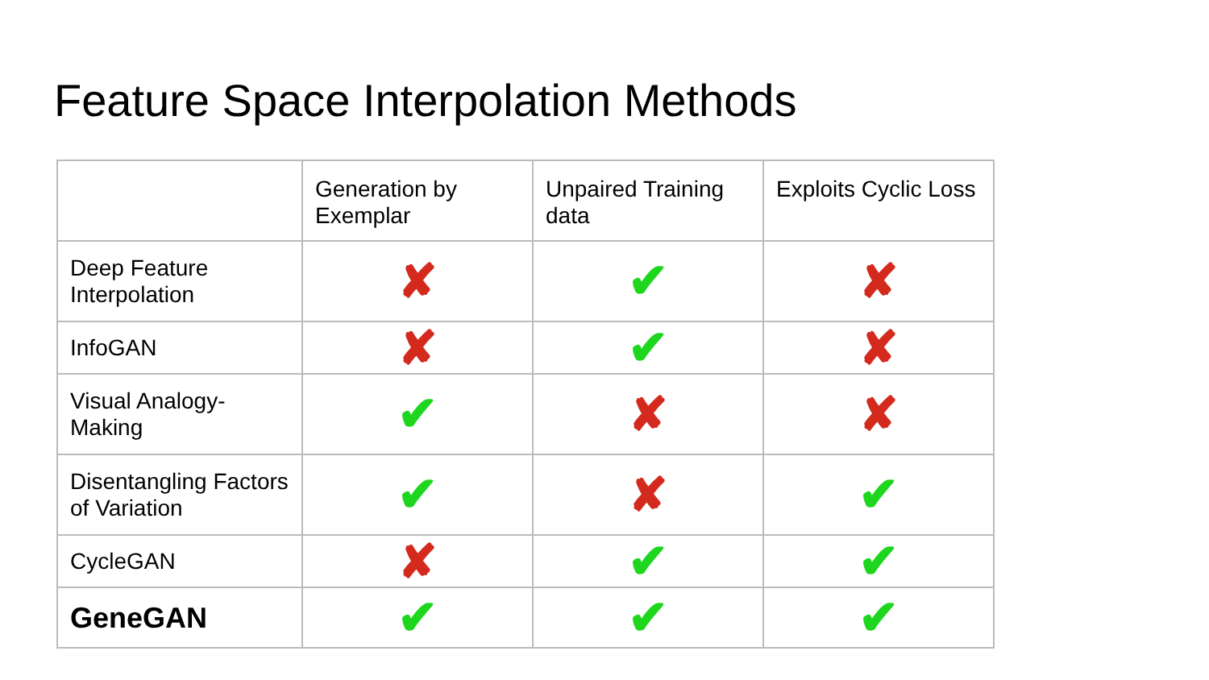Feature Space Interpolation Methods
| | Generation by Exemplar | Unpaired Training data | Exploits Cyclic Loss |
| --- | --- | --- | --- |
| Deep Feature Interpolation | ✘ | ✔ | ✘ |
| InfoGAN | ✘ | ✔ | ✘ |
| Visual Analogy-Making | ✔ | ✘ | ✘ |
| Disentangling Factors of Variation | ✔ | ✘ | ✔ |
| CycleGAN | ✘ | ✔ | ✔ |
| GeneGAN | ✔ | ✔ | ✔ |